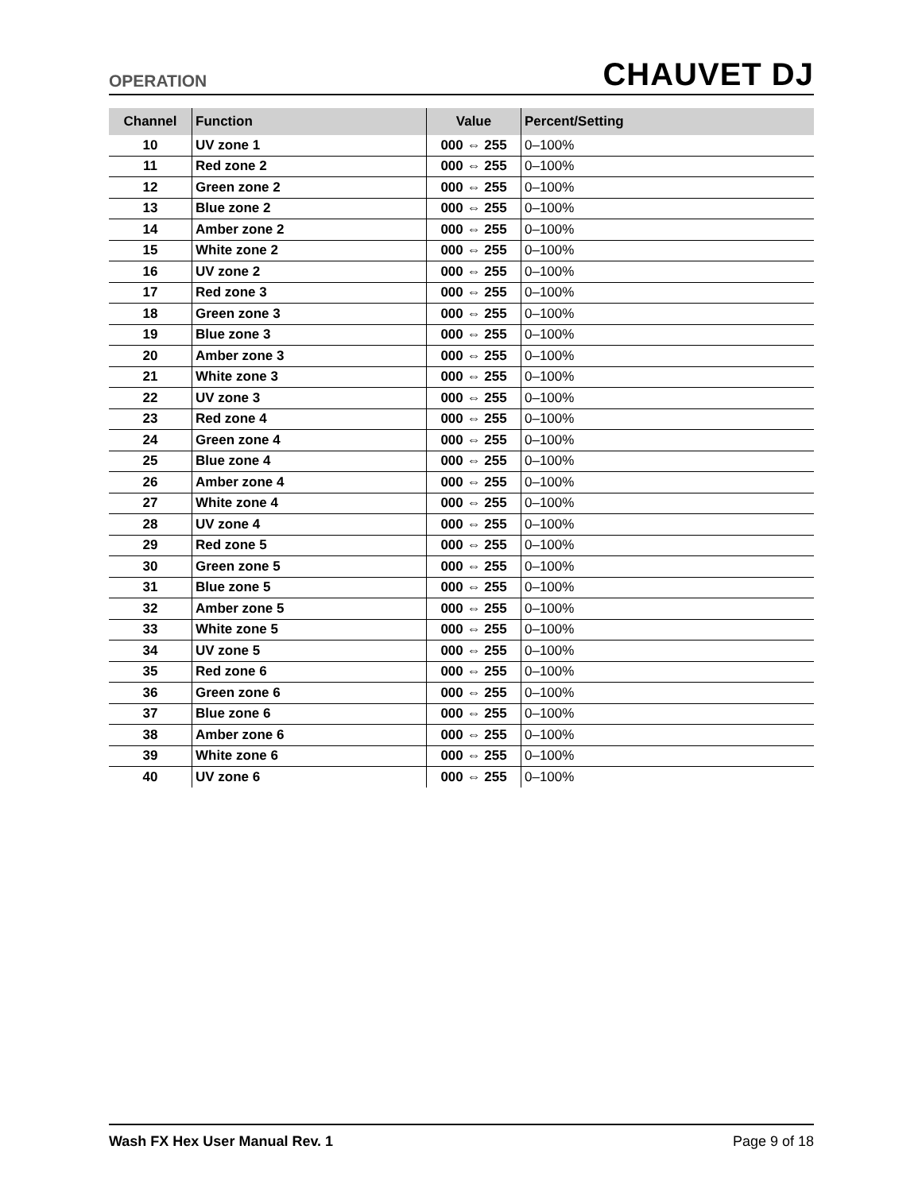OPERATION
CHAUVET DJ
| Channel | Function | Value | Percent/Setting |
| --- | --- | --- | --- |
| 10 | UV zone 1 | 000 ⇔ 255 | 0–100% |
| 11 | Red zone 2 | 000 ⇔ 255 | 0–100% |
| 12 | Green zone 2 | 000 ⇔ 255 | 0–100% |
| 13 | Blue zone 2 | 000 ⇔ 255 | 0–100% |
| 14 | Amber zone 2 | 000 ⇔ 255 | 0–100% |
| 15 | White zone 2 | 000 ⇔ 255 | 0–100% |
| 16 | UV zone 2 | 000 ⇔ 255 | 0–100% |
| 17 | Red zone 3 | 000 ⇔ 255 | 0–100% |
| 18 | Green zone 3 | 000 ⇔ 255 | 0–100% |
| 19 | Blue zone 3 | 000 ⇔ 255 | 0–100% |
| 20 | Amber zone 3 | 000 ⇔ 255 | 0–100% |
| 21 | White zone 3 | 000 ⇔ 255 | 0–100% |
| 22 | UV zone 3 | 000 ⇔ 255 | 0–100% |
| 23 | Red zone 4 | 000 ⇔ 255 | 0–100% |
| 24 | Green zone 4 | 000 ⇔ 255 | 0–100% |
| 25 | Blue zone 4 | 000 ⇔ 255 | 0–100% |
| 26 | Amber zone 4 | 000 ⇔ 255 | 0–100% |
| 27 | White zone 4 | 000 ⇔ 255 | 0–100% |
| 28 | UV zone 4 | 000 ⇔ 255 | 0–100% |
| 29 | Red zone 5 | 000 ⇔ 255 | 0–100% |
| 30 | Green zone 5 | 000 ⇔ 255 | 0–100% |
| 31 | Blue zone 5 | 000 ⇔ 255 | 0–100% |
| 32 | Amber zone 5 | 000 ⇔ 255 | 0–100% |
| 33 | White zone 5 | 000 ⇔ 255 | 0–100% |
| 34 | UV zone 5 | 000 ⇔ 255 | 0–100% |
| 35 | Red zone 6 | 000 ⇔ 255 | 0–100% |
| 36 | Green zone 6 | 000 ⇔ 255 | 0–100% |
| 37 | Blue zone 6 | 000 ⇔ 255 | 0–100% |
| 38 | Amber zone 6 | 000 ⇔ 255 | 0–100% |
| 39 | White zone 6 | 000 ⇔ 255 | 0–100% |
| 40 | UV zone 6 | 000 ⇔ 255 | 0–100% |
Wash FX Hex User Manual Rev. 1 Page 9 of 18